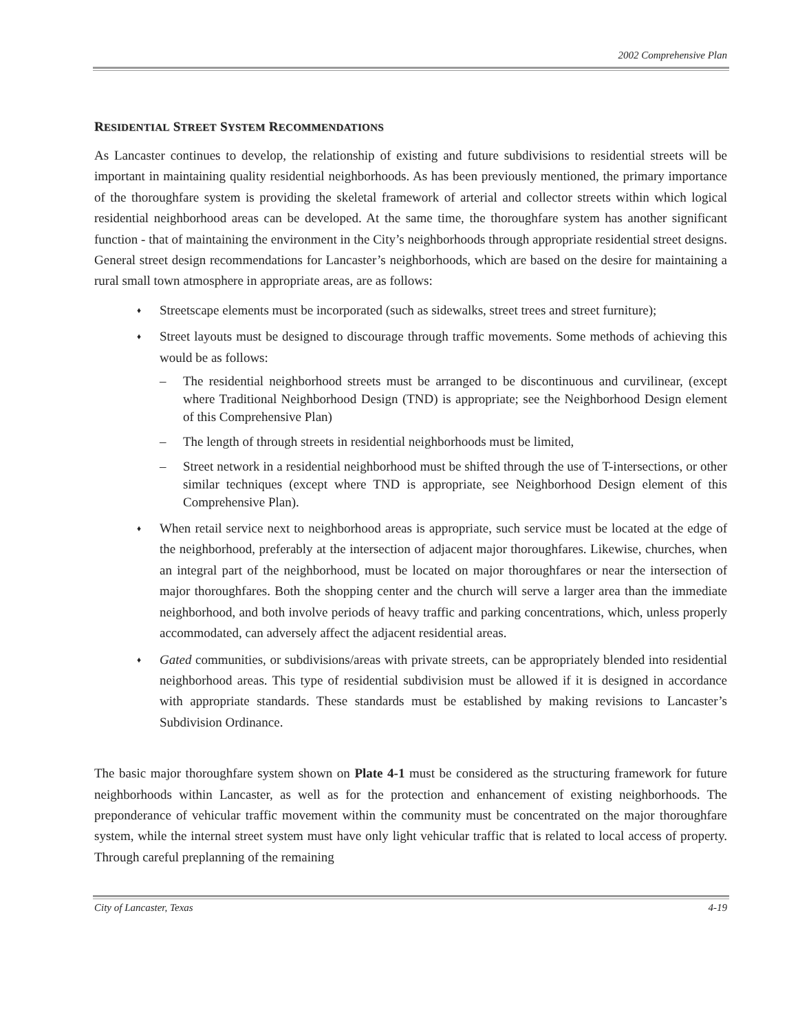2002 Comprehensive Plan
RESIDENTIAL STREET SYSTEM RECOMMENDATIONS
As Lancaster continues to develop, the relationship of existing and future subdivisions to residential streets will be important in maintaining quality residential neighborhoods. As has been previously mentioned, the primary importance of the thoroughfare system is providing the skeletal framework of arterial and collector streets within which logical residential neighborhood areas can be developed. At the same time, the thoroughfare system has another significant function - that of maintaining the environment in the City’s neighborhoods through appropriate residential street designs. General street design recommendations for Lancaster’s neighborhoods, which are based on the desire for maintaining a rural small town atmosphere in appropriate areas, are as follows:
♦ Streetscape elements must be incorporated (such as sidewalks, street trees and street furniture);
♦ Street layouts must be designed to discourage through traffic movements. Some methods of achieving this would be as follows:
– The residential neighborhood streets must be arranged to be discontinuous and curvilinear, (except where Traditional Neighborhood Design (TND) is appropriate; see the Neighborhood Design element of this Comprehensive Plan)
– The length of through streets in residential neighborhoods must be limited,
– Street network in a residential neighborhood must be shifted through the use of T-intersections, or other similar techniques (except where TND is appropriate, see Neighborhood Design element of this Comprehensive Plan).
♦ When retail service next to neighborhood areas is appropriate, such service must be located at the edge of the neighborhood, preferably at the intersection of adjacent major thoroughfares. Likewise, churches, when an integral part of the neighborhood, must be located on major thoroughfares or near the intersection of major thoroughfares. Both the shopping center and the church will serve a larger area than the immediate neighborhood, and both involve periods of heavy traffic and parking concentrations, which, unless properly accommodated, can adversely affect the adjacent residential areas.
♦ Gated communities, or subdivisions/areas with private streets, can be appropriately blended into residential neighborhood areas. This type of residential subdivision must be allowed if it is designed in accordance with appropriate standards. These standards must be established by making revisions to Lancaster’s Subdivision Ordinance.
The basic major thoroughfare system shown on Plate 4-1 must be considered as the structuring framework for future neighborhoods within Lancaster, as well as for the protection and enhancement of existing neighborhoods. The preponderance of vehicular traffic movement within the community must be concentrated on the major thoroughfare system, while the internal street system must have only light vehicular traffic that is related to local access of property. Through careful preplanning of the remaining
City of Lancaster, Texas 4-19